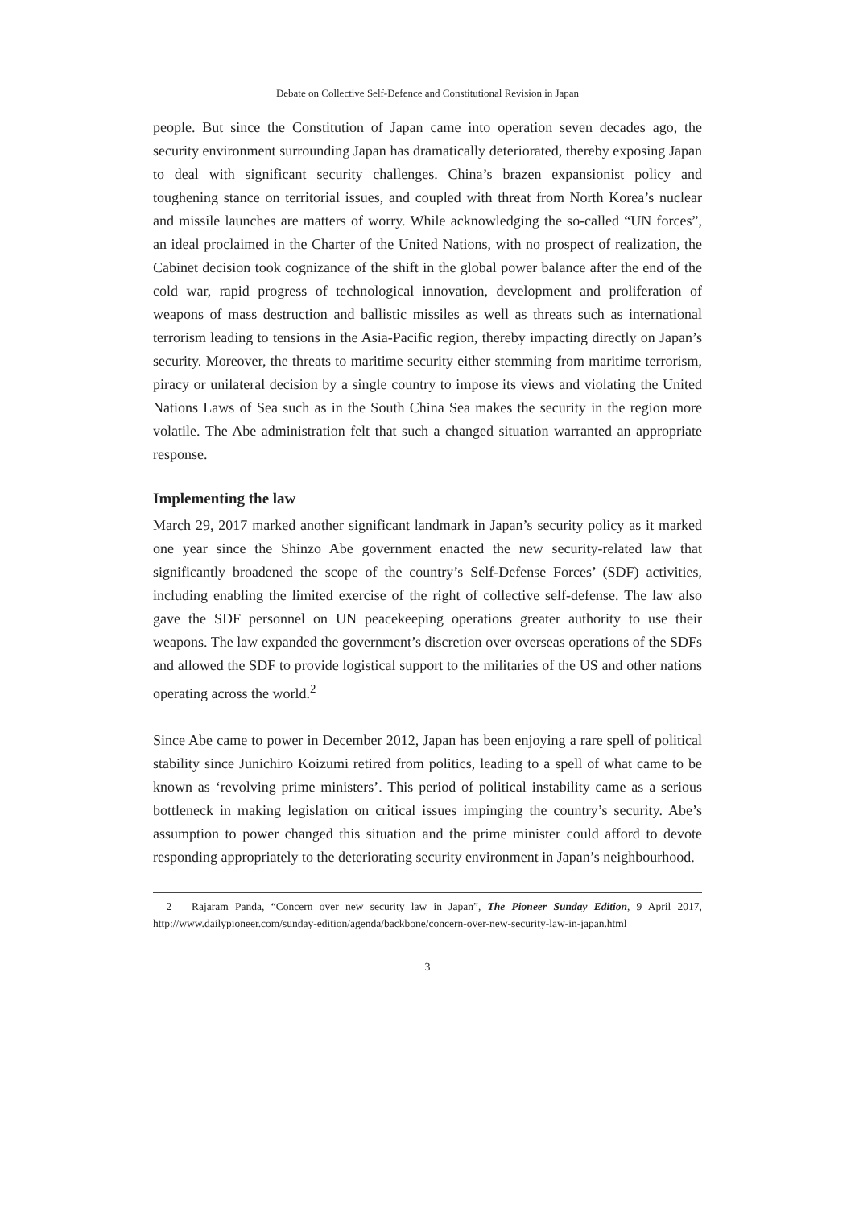Debate on Collective Self-Defence and Constitutional Revision in Japan
people. But since the Constitution of Japan came into operation seven decades ago, the security environment surrounding Japan has dramatically deteriorated, thereby exposing Japan to deal with significant security challenges. China’s brazen expansionist policy and toughening stance on territorial issues, and coupled with threat from North Korea’s nuclear and missile launches are matters of worry. While acknowledging the so-called “UN forces”, an ideal proclaimed in the Charter of the United Nations, with no prospect of realization, the Cabinet decision took cognizance of the shift in the global power balance after the end of the cold war, rapid progress of technological innovation, development and proliferation of weapons of mass destruction and ballistic missiles as well as threats such as international terrorism leading to tensions in the Asia-Pacific region, thereby impacting directly on Japan’s security. Moreover, the threats to maritime security either stemming from maritime terrorism, piracy or unilateral decision by a single country to impose its views and violating the United Nations Laws of Sea such as in the South China Sea makes the security in the region more volatile. The Abe administration felt that such a changed situation warranted an appropriate response.
Implementing the law
March 29, 2017 marked another significant landmark in Japan’s security policy as it marked one year since the Shinzo Abe government enacted the new security-related law that significantly broadened the scope of the country’s Self-Defense Forces’ (SDF) activities, including enabling the limited exercise of the right of collective self-defense. The law also gave the SDF personnel on UN peacekeeping operations greater authority to use their weapons. The law expanded the government’s discretion over overseas operations of the SDFs and allowed the SDF to provide logistical support to the militaries of the US and other nations operating across the world.<sup>2</sup>
Since Abe came to power in December 2012, Japan has been enjoying a rare spell of political stability since Junichiro Koizumi retired from politics, leading to a spell of what came to be known as ‘revolving prime ministers’. This period of political instability came as a serious bottleneck in making legislation on critical issues impinging the country’s security. Abe’s assumption to power changed this situation and the prime minister could afford to devote responding appropriately to the deteriorating security environment in Japan’s neighbourhood.
2 Rajaram Panda, “Concern over new security law in Japan”, The Pioneer Sunday Edition, 9 April 2017, http://www.dailypioneer.com/sunday-edition/agenda/backbone/concern-over-new-security-law-in-japan.html
3